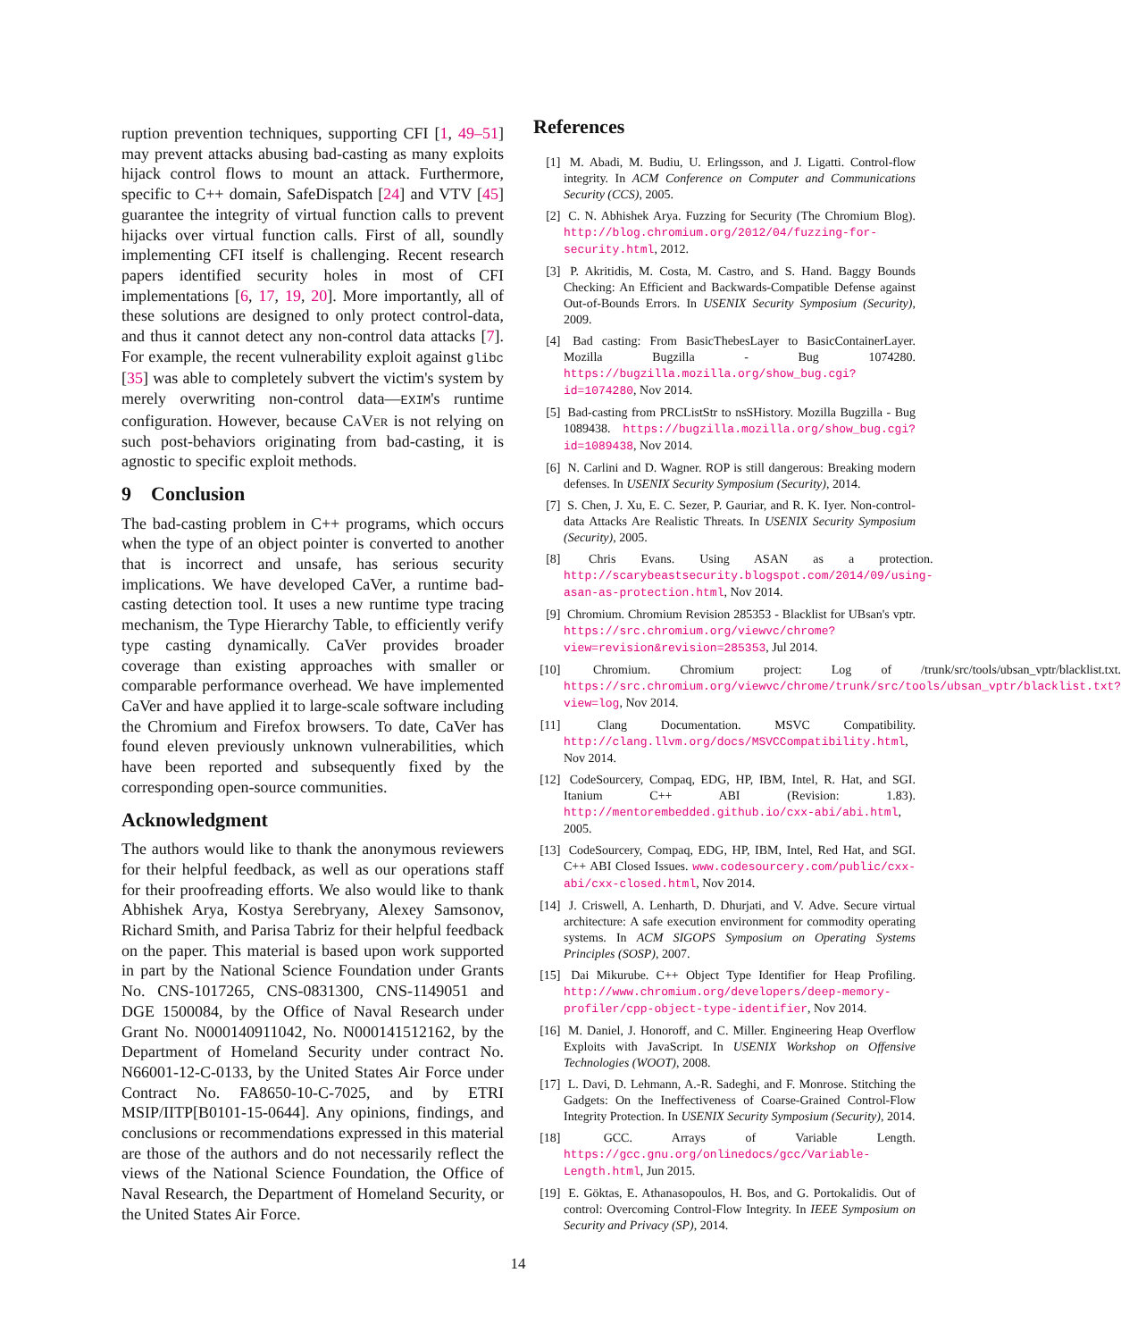ruption prevention techniques, supporting CFI [1, 49–51] may prevent attacks abusing bad-casting as many exploits hijack control flows to mount an attack. Furthermore, specific to C++ domain, SafeDispatch [24] and VTV [45] guarantee the integrity of virtual function calls to prevent hijacks over virtual function calls. First of all, soundly implementing CFI itself is challenging. Recent research papers identified security holes in most of CFI implementations [6, 17, 19, 20]. More importantly, all of these solutions are designed to only protect control-data, and thus it cannot detect any non-control data attacks [7]. For example, the recent vulnerability exploit against glibc [35] was able to completely subvert the victim's system by merely overwriting non-control data—EXIM's runtime configuration. However, because CaVer is not relying on such post-behaviors originating from bad-casting, it is agnostic to specific exploit methods.
9 Conclusion
The bad-casting problem in C++ programs, which occurs when the type of an object pointer is converted to another that is incorrect and unsafe, has serious security implications. We have developed CaVer, a runtime bad-casting detection tool. It uses a new runtime type tracing mechanism, the Type Hierarchy Table, to efficiently verify type casting dynamically. CaVer provides broader coverage than existing approaches with smaller or comparable performance overhead. We have implemented CaVer and have applied it to large-scale software including the Chromium and Firefox browsers. To date, CaVer has found eleven previously unknown vulnerabilities, which have been reported and subsequently fixed by the corresponding open-source communities.
Acknowledgment
The authors would like to thank the anonymous reviewers for their helpful feedback, as well as our operations staff for their proofreading efforts. We also would like to thank Abhishek Arya, Kostya Serebryany, Alexey Samsonov, Richard Smith, and Parisa Tabriz for their helpful feedback on the paper. This material is based upon work supported in part by the National Science Foundation under Grants No. CNS-1017265, CNS-0831300, CNS-1149051 and DGE 1500084, by the Office of Naval Research under Grant No. N000140911042, No. N000141512162, by the Department of Homeland Security under contract No. N66001-12-C-0133, by the United States Air Force under Contract No. FA8650-10-C-7025, and by ETRI MSIP/IITP[B0101-15-0644]. Any opinions, findings, and conclusions or recommendations expressed in this material are those of the authors and do not necessarily reflect the views of the National Science Foundation, the Office of Naval Research, the Department of Homeland Security, or the United States Air Force.
References
[1] M. Abadi, M. Budiu, U. Erlingsson, and J. Ligatti. Control-flow integrity. In ACM Conference on Computer and Communications Security (CCS), 2005.
[2] C. N. Abhishek Arya. Fuzzing for Security (The Chromium Blog). http://blog.chromium.org/2012/04/fuzzing-for-security.html, 2012.
[3] P. Akritidis, M. Costa, M. Castro, and S. Hand. Baggy Bounds Checking: An Efficient and Backwards-Compatible Defense against Out-of-Bounds Errors. In USENIX Security Symposium (Security), 2009.
[4] Bad casting: From BasicThebesLayer to BasicContainerLayer. Mozilla Bugzilla - Bug 1074280. https://bugzilla.mozilla.org/show_bug.cgi?id=1074280, Nov 2014.
[5] Bad-casting from PRCListStr to nsSHistory. Mozilla Bugzilla - Bug 1089438. https://bugzilla.mozilla.org/show_bug.cgi?id=1089438, Nov 2014.
[6] N. Carlini and D. Wagner. ROP is still dangerous: Breaking modern defenses. In USENIX Security Symposium (Security), 2014.
[7] S. Chen, J. Xu, E. C. Sezer, P. Gauriar, and R. K. Iyer. Non-control-data Attacks Are Realistic Threats. In USENIX Security Symposium (Security), 2005.
[8] Chris Evans. Using ASAN as a protection. http://scarybeastsecurity.blogspot.com/2014/09/using-asan-as-protection.html, Nov 2014.
[9] Chromium. Chromium Revision 285353 - Blacklist for UBsan's vptr. https://src.chromium.org/viewvc/chrome?view=revision&revision=285353, Jul 2014.
[10] Chromium. Chromium project: Log of /trunk/src/tools/ubsan_vptr/blacklist.txt. https://src.chromium.org/viewvc/chrome/trunk/src/tools/ubsan_vptr/blacklist.txt?view=log, Nov 2014.
[11] Clang Documentation. MSVC Compatibility. http://clang.llvm.org/docs/MSVCCompatibility.html, Nov 2014.
[12] CodeSourcery, Compaq, EDG, HP, IBM, Intel, R. Hat, and SGI. Itanium C++ ABI (Revision: 1.83). http://mentorembedded.github.io/cxx-abi/abi.html, 2005.
[13] CodeSourcery, Compaq, EDG, HP, IBM, Intel, Red Hat, and SGI. C++ ABI Closed Issues. www.codesourcery.com/public/cxx-abi/cxx-closed.html, Nov 2014.
[14] J. Criswell, A. Lenharth, D. Dhurjati, and V. Adve. Secure virtual architecture: A safe execution environment for commodity operating systems. In ACM SIGOPS Symposium on Operating Systems Principles (SOSP), 2007.
[15] Dai Mikurube. C++ Object Type Identifier for Heap Profiling. http://www.chromium.org/developers/deep-memory-profiler/cpp-object-type-identifier, Nov 2014.
[16] M. Daniel, J. Honoroff, and C. Miller. Engineering Heap Overflow Exploits with JavaScript. In USENIX Workshop on Offensive Technologies (WOOT), 2008.
[17] L. Davi, D. Lehmann, A.-R. Sadeghi, and F. Monrose. Stitching the Gadgets: On the Ineffectiveness of Coarse-Grained Control-Flow Integrity Protection. In USENIX Security Symposium (Security), 2014.
[18] GCC. Arrays of Variable Length. https://gcc.gnu.org/onlinedocs/gcc/Variable-Length.html, Jun 2015.
[19] E. Göktas, E. Athanasopoulos, H. Bos, and G. Portokalidis. Out of control: Overcoming Control-Flow Integrity. In IEEE Symposium on Security and Privacy (SP), 2014.
14